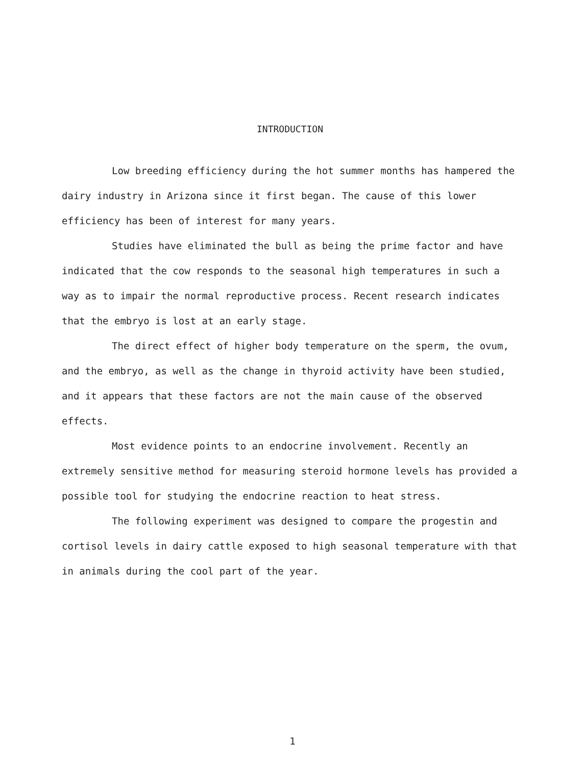INTRODUCTION
Low breeding efficiency during the hot summer months has hampered the dairy industry in Arizona since it first began. The cause of this lower efficiency has been of interest for many years.
Studies have eliminated the bull as being the prime factor and have indicated that the cow responds to the seasonal high temperatures in such a way as to impair the normal reproductive process. Recent research indicates that the embryo is lost at an early stage.
The direct effect of higher body temperature on the sperm, the ovum, and the embryo, as well as the change in thyroid activity have been studied, and it appears that these factors are not the main cause of the observed effects.
Most evidence points to an endocrine involvement. Recently an extremely sensitive method for measuring steroid hormone levels has provided a possible tool for studying the endocrine reaction to heat stress.
The following experiment was designed to compare the progestin and cortisol levels in dairy cattle exposed to high seasonal temperature with that in animals during the cool part of the year.
1